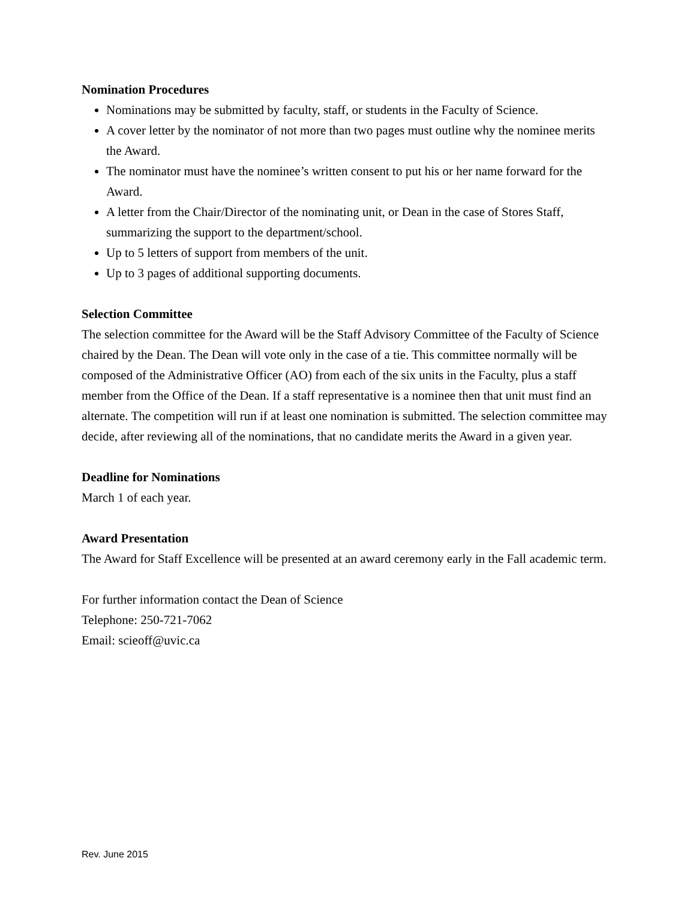Nomination Procedures
Nominations may be submitted by faculty, staff, or students in the Faculty of Science.
A cover letter by the nominator of not more than two pages must outline why the nominee merits the Award.
The nominator must have the nominee’s written consent to put his or her name forward for the Award.
A letter from the Chair/Director of the nominating unit, or Dean in the case of Stores Staff, summarizing the support to the department/school.
Up to 5 letters of support from members of the unit.
Up to 3 pages of additional supporting documents.
Selection Committee
The selection committee for the Award will be the Staff Advisory Committee of the Faculty of Science chaired by the Dean. The Dean will vote only in the case of a tie. This committee normally will be composed of the Administrative Officer (AO) from each of the six units in the Faculty, plus a staff member from the Office of the Dean. If a staff representative is a nominee then that unit must find an alternate. The competition will run if at least one nomination is submitted. The selection committee may decide, after reviewing all of the nominations, that no candidate merits the Award in a given year.
Deadline for Nominations
March 1 of each year.
Award Presentation
The Award for Staff Excellence will be presented at an award ceremony early in the Fall academic term.
For further information contact the Dean of Science
Telephone: 250-721-7062
Email: scieoff@uvic.ca
Rev. June 2015